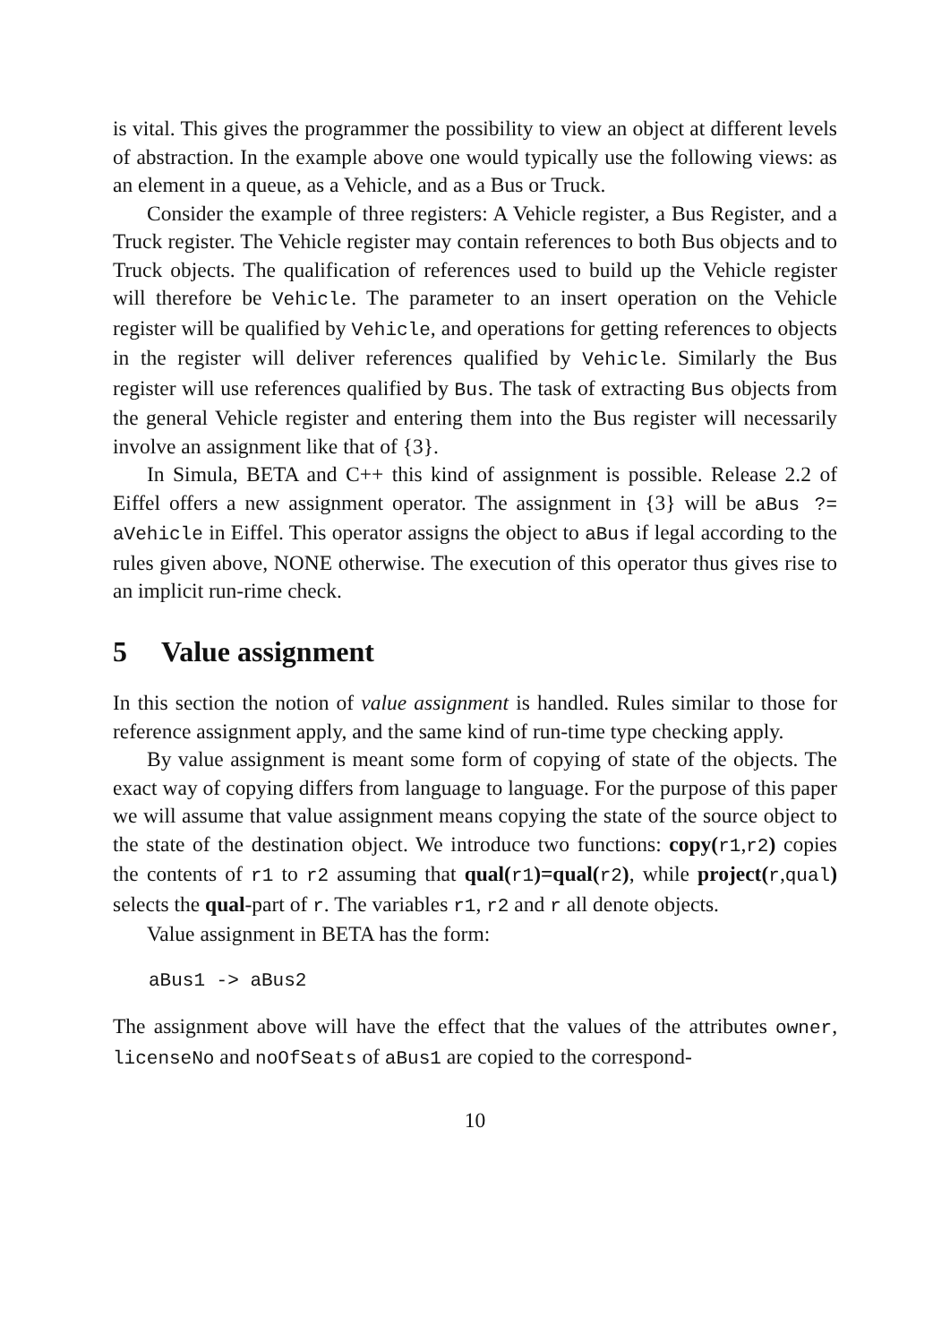is vital. This gives the programmer the possibility to view an object at different levels of abstraction. In the example above one would typically use the following views: as an element in a queue, as a Vehicle, and as a Bus or Truck.
Consider the example of three registers: A Vehicle register, a Bus Register, and a Truck register. The Vehicle register may contain references to both Bus objects and to Truck objects. The qualification of references used to build up the Vehicle register will therefore be Vehicle. The parameter to an insert operation on the Vehicle register will be qualified by Vehicle, and operations for getting references to objects in the register will deliver references qualified by Vehicle. Similarly the Bus register will use references qualified by Bus. The task of extracting Bus objects from the general Vehicle register and entering them into the Bus register will necessarily involve an assignment like that of {3}.
In Simula, BETA and C++ this kind of assignment is possible. Release 2.2 of Eiffel offers a new assignment operator. The assignment in {3} will be aBus ?= aVehicle in Eiffel. This operator assigns the object to aBus if legal according to the rules given above, NONE otherwise. The execution of this operator thus gives rise to an implicit run-rime check.
5 Value assignment
In this section the notion of value assignment is handled. Rules similar to those for reference assignment apply, and the same kind of run-time type checking apply.
By value assignment is meant some form of copying of state of the objects. The exact way of copying differs from language to language. For the purpose of this paper we will assume that value assignment means copying the state of the source object to the state of the destination object. We introduce two functions: copy(r1,r2) copies the contents of r1 to r2 assuming that qual(r1)=qual(r2), while project(r,qual) selects the qual-part of r. The variables r1, r2 and r all denote objects.
Value assignment in BETA has the form:
aBus1 -> aBus2
The assignment above will have the effect that the values of the attributes owner, licenseNo and noOfSeats of aBus1 are copied to the correspond-
10